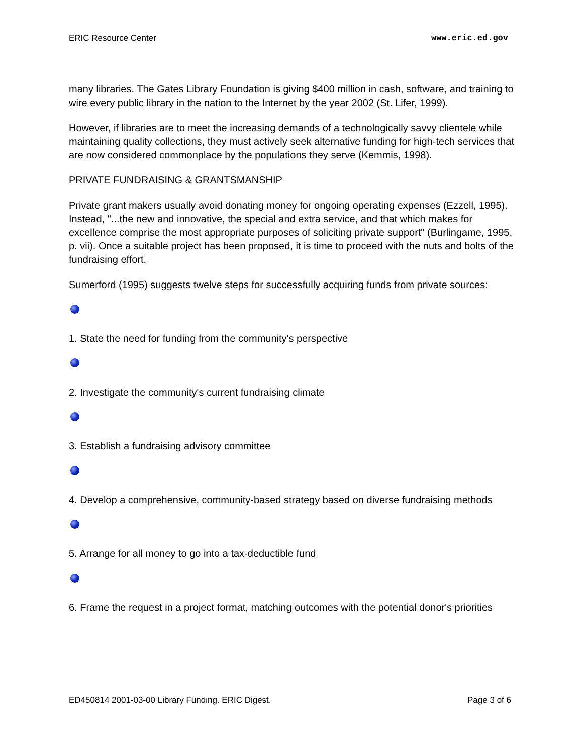ERIC Resource Center www.eric.ed.gov
many libraries. The Gates Library Foundation is giving $400 million in cash, software, and training to wire every public library in the nation to the Internet by the year 2002 (St. Lifer, 1999).
However, if libraries are to meet the increasing demands of a technologically savvy clientele while maintaining quality collections, they must actively seek alternative funding for high-tech services that are now considered commonplace by the populations they serve (Kemmis, 1998).
PRIVATE FUNDRAISING & GRANTSMANSHIP
Private grant makers usually avoid donating money for ongoing operating expenses (Ezzell, 1995). Instead, "...the new and innovative, the special and extra service, and that which makes for excellence comprise the most appropriate purposes of soliciting private support" (Burlingame, 1995, p. vii). Once a suitable project has been proposed, it is time to proceed with the nuts and bolts of the fundraising effort.
Sumerford (1995) suggests twelve steps for successfully acquiring funds from private sources:
1. State the need for funding from the community's perspective
2. Investigate the community's current fundraising climate
3. Establish a fundraising advisory committee
4. Develop a comprehensive, community-based strategy based on diverse fundraising methods
5. Arrange for all money to go into a tax-deductible fund
6. Frame the request in a project format, matching outcomes with the potential donor's priorities
ED450814 2001-03-00 Library Funding. ERIC Digest. Page 3 of 6